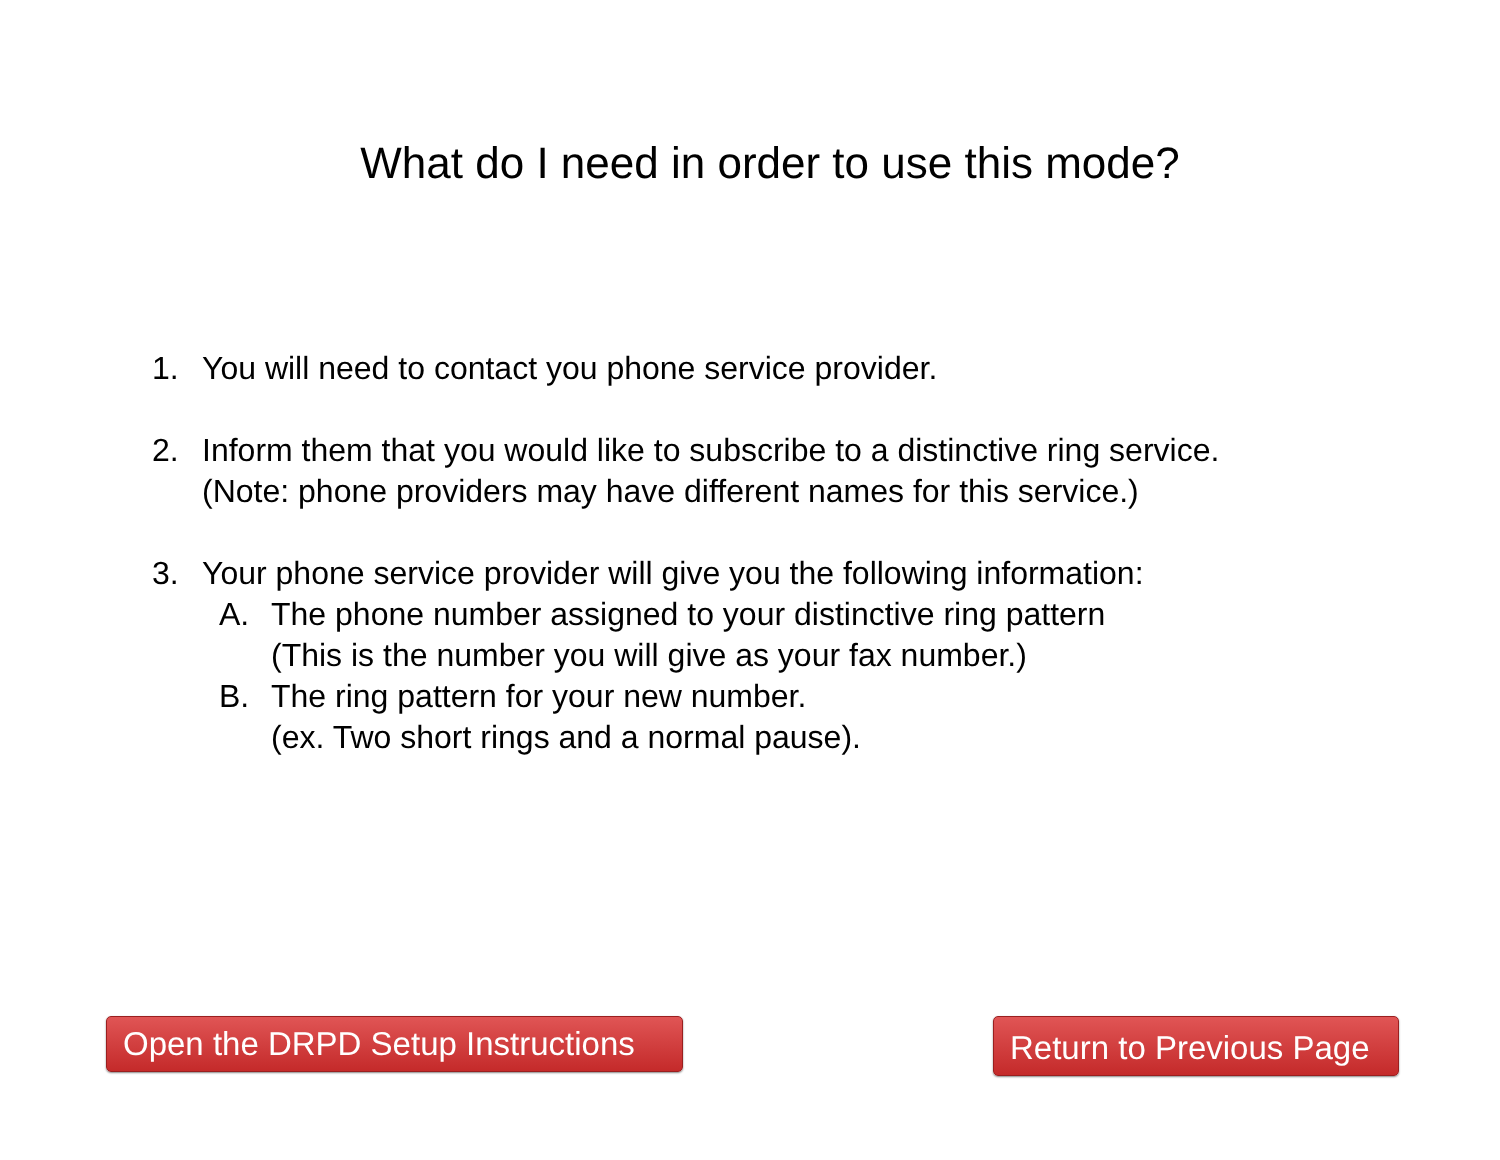What do I need in order to use this mode?
1. You will need to contact you phone service provider.
2. Inform them that you would like to subscribe to a distinctive ring service.
(Note: phone providers may have different names for this service.)
3. Your phone service provider will give you the following information:
A. The phone number assigned to your distinctive ring pattern
(This is the number you will give as your fax number.)
B. The ring pattern for your new number.
(ex. Two short rings and a normal pause).
Open the DRPD Setup Instructions
Return to Previous Page